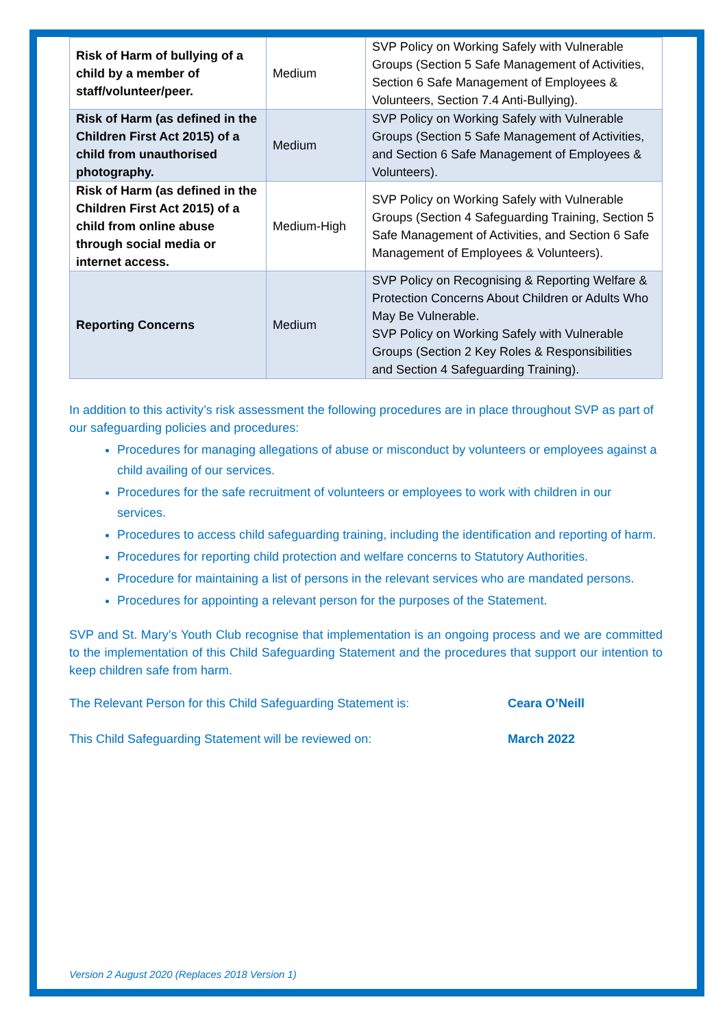| Risk of Harm of bullying of a child by a member of staff/volunteer/peer. | Medium | SVP Policy on Working Safely with Vulnerable Groups (Section 5 Safe Management of Activities, Section 6 Safe Management of Employees & Volunteers, Section 7.4 Anti-Bullying). |
| Risk of Harm (as defined in the Children First Act 2015) of a child from unauthorised photography. | Medium | SVP Policy on Working Safely with Vulnerable Groups (Section 5 Safe Management of Activities, and Section 6 Safe Management of Employees & Volunteers). |
| Risk of Harm (as defined in the Children First Act 2015) of a child from online abuse through social media or internet access. | Medium-High | SVP Policy on Working Safely with Vulnerable Groups (Section 4 Safeguarding Training, Section 5 Safe Management of Activities, and Section 6 Safe Management of Employees & Volunteers). |
| Reporting Concerns | Medium | SVP Policy on Recognising & Reporting Welfare & Protection Concerns About Children or Adults Who May Be Vulnerable. SVP Policy on Working Safely with Vulnerable Groups (Section 2 Key Roles & Responsibilities and Section 4 Safeguarding Training). |
In addition to this activity’s risk assessment the following procedures are in place throughout SVP as part of our safeguarding policies and procedures:
Procedures for managing allegations of abuse or misconduct by volunteers or employees against a child availing of our services.
Procedures for the safe recruitment of volunteers or employees to work with children in our services.
Procedures to access child safeguarding training, including the identification and reporting of harm.
Procedures for reporting child protection and welfare concerns to Statutory Authorities.
Procedure for maintaining a list of persons in the relevant services who are mandated persons.
Procedures for appointing a relevant person for the purposes of the Statement.
SVP and St. Mary’s Youth Club recognise that implementation is an ongoing process and we are committed to the implementation of this Child Safeguarding Statement and the procedures that support our intention to keep children safe from harm.
The Relevant Person for this Child Safeguarding Statement is: Ceara O’Neill
This Child Safeguarding Statement will be reviewed on: March 2022
Version 2 August 2020 (Replaces 2018 Version 1)